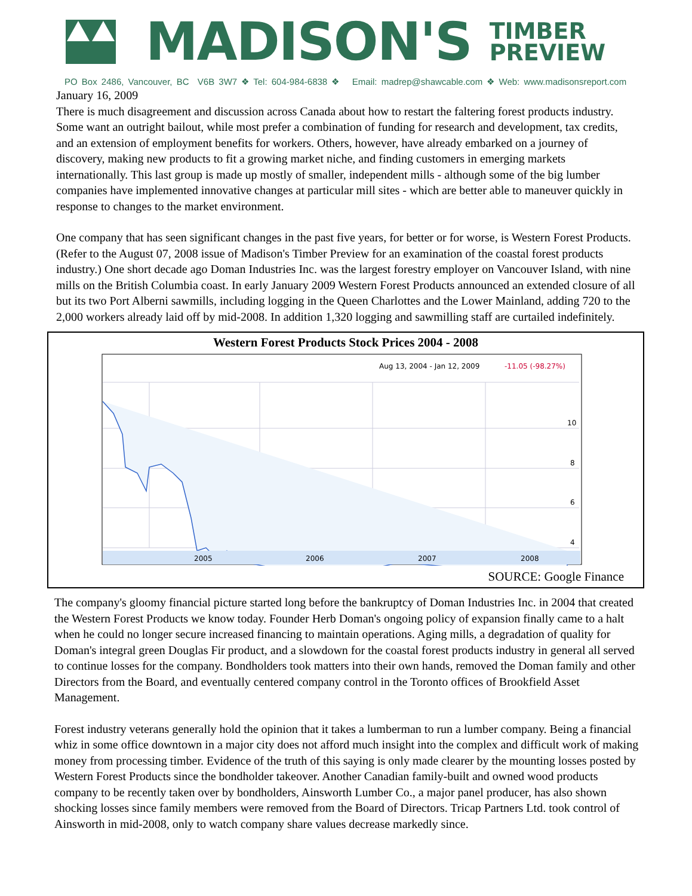MADISON'S
TIMBER
PREVIEW
PO Box 2486, Vancouver, BC V6B 3W7 ❖ Tel: 604-984-6838 ❖ Email: madrep@shawcable.com ❖ Web: www.madisonsreport.com
January 16, 2009
There is much disagreement and discussion across Canada about how to restart the faltering forest products industry. Some want an outright bailout, while most prefer a combination of funding for research and development, tax credits, and an extension of employment benefits for workers. Others, however, have already embarked on a journey of discovery, making new products to fit a growing market niche, and finding customers in emerging markets internationally. This last group is made up mostly of smaller, independent mills - although some of the big lumber companies have implemented innovative changes at particular mill sites - which are better able to maneuver quickly in response to changes to the market environment.
One company that has seen significant changes in the past five years, for better or for worse, is Western Forest Products. (Refer to the August 07, 2008 issue of Madison's Timber Preview for an examination of the coastal forest products industry.) One short decade ago Doman Industries Inc. was the largest forestry employer on Vancouver Island, with nine mills on the British Columbia coast. In early January 2009 Western Forest Products announced an extended closure of all but its two Port Alberni sawmills, including logging in the Queen Charlottes and the Lower Mainland, adding 720 to the 2,000 workers already laid off by mid-2008. In addition 1,320 logging and sawmilling staff are curtailed indefinitely.
Western Forest Products Stock Prices 2004 - 2008
Aug 13, 2004 - Jan 12, 2009
-11.05 (-98.27%)
10
8
6
4
2005
2006
2007
2008
SOURCE: Google Finance
The company's gloomy financial picture started long before the bankruptcy of Doman Industries Inc. in 2004 that created the Western Forest Products we know today. Founder Herb Doman's ongoing policy of expansion finally came to a halt when he could no longer secure increased financing to maintain operations. Aging mills, a degradation of quality for Doman's integral green Douglas Fir product, and a slowdown for the coastal forest products industry in general all served to continue losses for the company. Bondholders took matters into their own hands, removed the Doman family and other Directors from the Board, and eventually centered company control in the Toronto offices of Brookfield Asset Management.
Forest industry veterans generally hold the opinion that it takes a lumberman to run a lumber company. Being a financial whiz in some office downtown in a major city does not afford much insight into the complex and difficult work of making money from processing timber. Evidence of the truth of this saying is only made clearer by the mounting losses posted by Western Forest Products since the bondholder takeover. Another Canadian family-built and owned wood products company to be recently taken over by bondholders, Ainsworth Lumber Co., a major panel producer, has also shown shocking losses since family members were removed from the Board of Directors. Tricap Partners Ltd. took control of Ainsworth in mid-2008, only to watch company share values decrease markedly since.